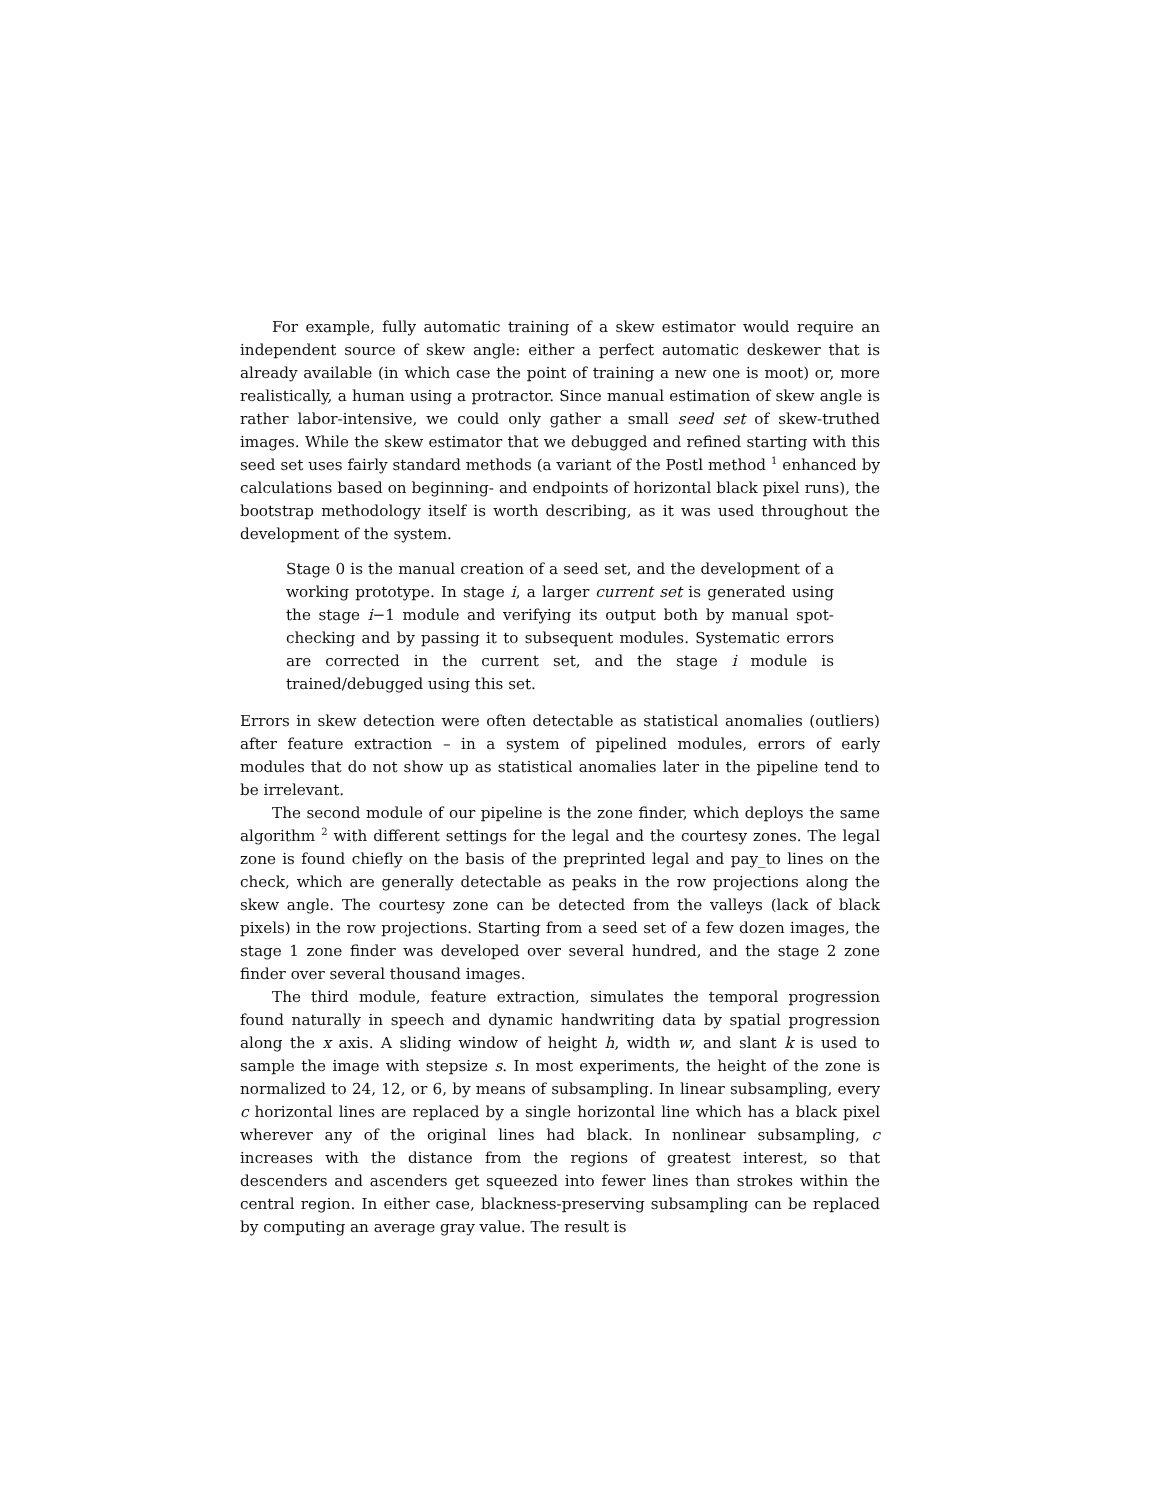For example, fully automatic training of a skew estimator would require an independent source of skew angle: either a perfect automatic deskewer that is already available (in which case the point of training a new one is moot) or, more realistically, a human using a protractor. Since manual estimation of skew angle is rather labor-intensive, we could only gather a small seed set of skew-truthed images. While the skew estimator that we debugged and refined starting with this seed set uses fairly standard methods (a variant of the Postl method <sup>1</sup> enhanced by calculations based on beginning- and endpoints of horizontal black pixel runs), the bootstrap methodology itself is worth describing, as it was used throughout the development of the system.
Stage 0 is the manual creation of a seed set, and the development of a working prototype. In stage i, a larger current set is generated using the stage i−1 module and verifying its output both by manual spot-checking and by passing it to subsequent modules. Systematic errors are corrected in the current set, and the stage i module is trained/debugged using this set.
Errors in skew detection were often detectable as statistical anomalies (outliers) after feature extraction – in a system of pipelined modules, errors of early modules that do not show up as statistical anomalies later in the pipeline tend to be irrelevant.
The second module of our pipeline is the zone finder, which deploys the same algorithm <sup>2</sup> with different settings for the legal and the courtesy zones. The legal zone is found chiefly on the basis of the preprinted legal and pay_to lines on the check, which are generally detectable as peaks in the row projections along the skew angle. The courtesy zone can be detected from the valleys (lack of black pixels) in the row projections. Starting from a seed set of a few dozen images, the stage 1 zone finder was developed over several hundred, and the stage 2 zone finder over several thousand images.
The third module, feature extraction, simulates the temporal progression found naturally in speech and dynamic handwriting data by spatial progression along the x axis. A sliding window of height h, width w, and slant k is used to sample the image with stepsize s. In most experiments, the height of the zone is normalized to 24, 12, or 6, by means of subsampling. In linear subsampling, every c horizontal lines are replaced by a single horizontal line which has a black pixel wherever any of the original lines had black. In nonlinear subsampling, c increases with the distance from the regions of greatest interest, so that descenders and ascenders get squeezed into fewer lines than strokes within the central region. In either case, blackness-preserving subsampling can be replaced by computing an average gray value. The result is